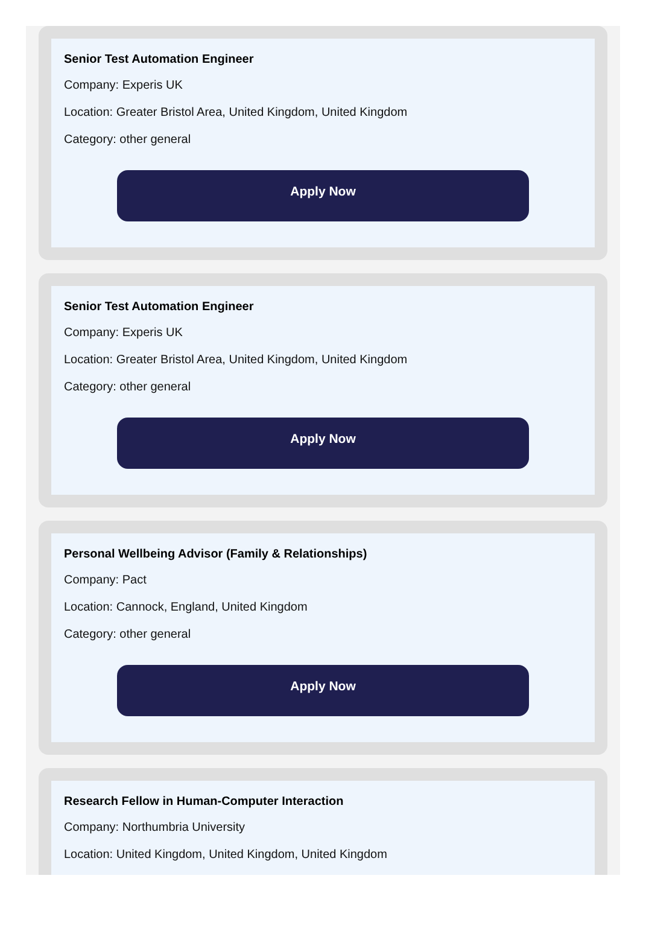Senior Test Automation Engineer
Company: Experis UK
Location: Greater Bristol Area, United Kingdom, United Kingdom
Category: other general
Apply Now
Senior Test Automation Engineer
Company: Experis UK
Location: Greater Bristol Area, United Kingdom, United Kingdom
Category: other general
Apply Now
Personal Wellbeing Advisor (Family & Relationships)
Company: Pact
Location: Cannock, England, United Kingdom
Category: other general
Apply Now
Research Fellow in Human-Computer Interaction
Company: Northumbria University
Location: United Kingdom, United Kingdom, United Kingdom